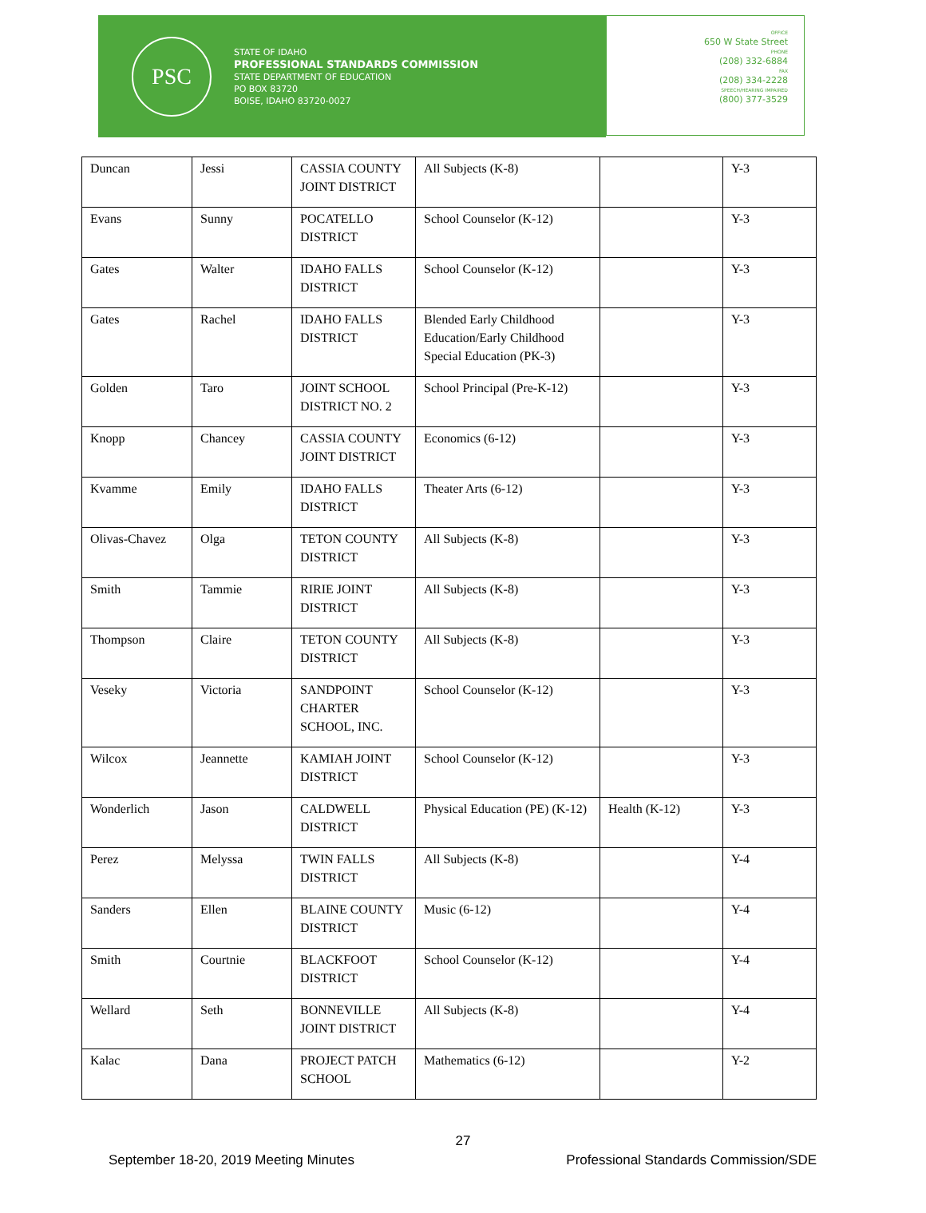PSC
STATE OF IDAHO
PROFESSIONAL STANDARDS COMMISSION
STATE DEPARTMENT OF EDUCATION
PO BOX 83720
BOISE, IDAHO 83720-0027
OFFICE
650 W State Street
PHONE
(208) 332-6884
FAX
(208) 334-2228
SPEECH/HEARING IMPAIRED
(800) 377-3529
| Duncan | Jessi | CASSIA COUNTY JOINT DISTRICT | All Subjects (K-8) | | Y-3 |
| Evans | Sunny | POCATELLO DISTRICT | School Counselor (K-12) | | Y-3 |
| Gates | Walter | IDAHO FALLS DISTRICT | School Counselor (K-12) | | Y-3 |
| Gates | Rachel | IDAHO FALLS DISTRICT | Blended Early Childhood Education/Early Childhood Special Education (PK-3) | | Y-3 |
| Golden | Taro | JOINT SCHOOL DISTRICT NO. 2 | School Principal (Pre-K-12) | | Y-3 |
| Knopp | Chancey | CASSIA COUNTY JOINT DISTRICT | Economics (6-12) | | Y-3 |
| Kvamme | Emily | IDAHO FALLS DISTRICT | Theater Arts (6-12) | | Y-3 |
| Olivas-Chavez | Olga | TETON COUNTY DISTRICT | All Subjects (K-8) | | Y-3 |
| Smith | Tammie | RIRIE JOINT DISTRICT | All Subjects (K-8) | | Y-3 |
| Thompson | Claire | TETON COUNTY DISTRICT | All Subjects (K-8) | | Y-3 |
| Veseky | Victoria | SANDPOINT CHARTER SCHOOL, INC. | School Counselor (K-12) | | Y-3 |
| Wilcox | Jeannette | KAMIAH JOINT DISTRICT | School Counselor (K-12) | | Y-3 |
| Wonderlich | Jason | CALDWELL DISTRICT | Physical Education (PE) (K-12) | Health (K-12) | Y-3 |
| Perez | Melyssa | TWIN FALLS DISTRICT | All Subjects (K-8) | | Y-4 |
| Sanders | Ellen | BLAINE COUNTY DISTRICT | Music (6-12) | | Y-4 |
| Smith | Courtnie | BLACKFOOT DISTRICT | School Counselor (K-12) | | Y-4 |
| Wellard | Seth | BONNEVILLE JOINT DISTRICT | All Subjects (K-8) | | Y-4 |
| Kalac | Dana | PROJECT PATCH SCHOOL | Mathematics (6-12) | | Y-2 |
27
September 18-20, 2019 Meeting Minutes Professional Standards Commission/SDE